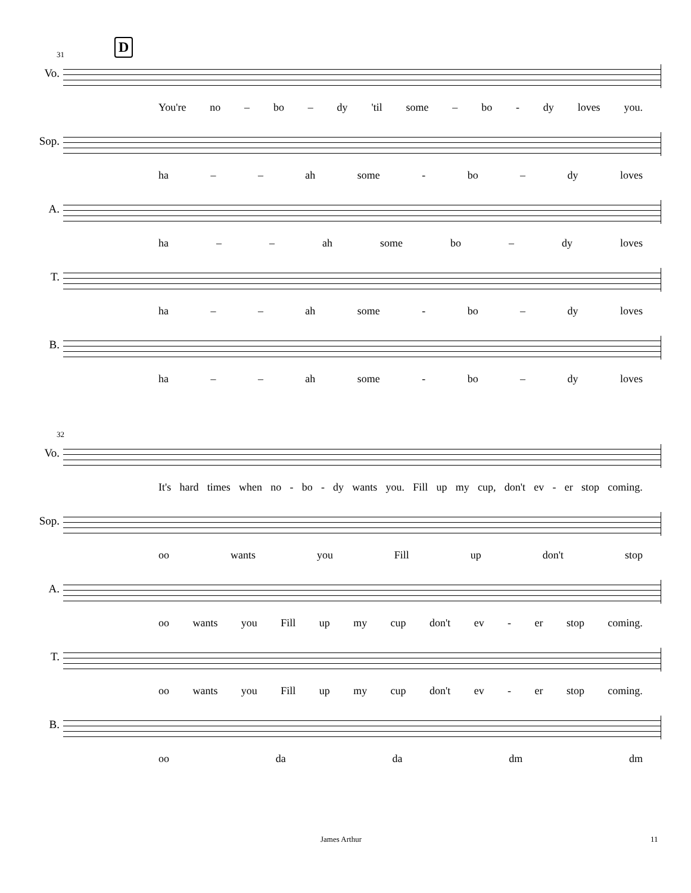D
31
Vo.
You're no – bo – dy 'til some – bo - dy loves you.
Sop.
ha – – ah some - bo – dy loves
A.
ha – – ah some bo – dy loves
T.
ha – – ah some - bo – dy loves
B.
ha – – ah some - bo – dy loves
32
Vo.
It's hard times when no - bo - dy wants you. Fill up my cup, don't ev - er stop coming.
Sop.
oo wants you Fill up don't stop
A.
oo wants you Fill up my cup don't ev - er stop coming.
T.
oo wants you Fill up my cup don't ev - er stop coming.
B.
oo da da dm dm
James Arthur 11